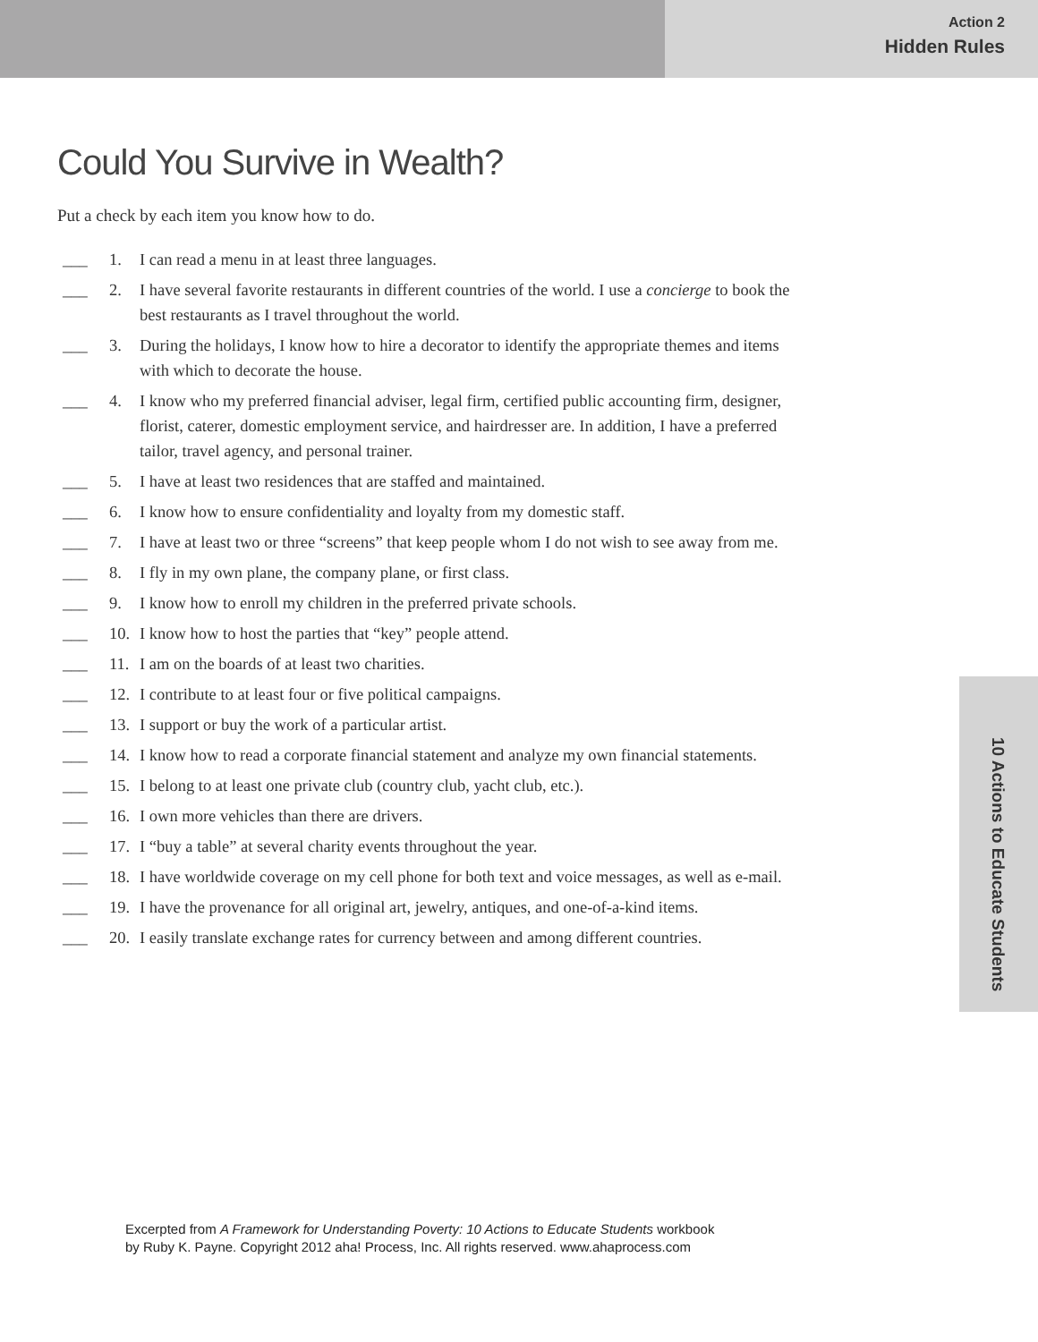Action 2
Hidden Rules
Could You Survive in Wealth?
Put a check by each item you know how to do.
___ 1. I can read a menu in at least three languages.
___ 2. I have several favorite restaurants in different countries of the world. I use a concierge to book the best restaurants as I travel throughout the world.
___ 3. During the holidays, I know how to hire a decorator to identify the appropriate themes and items with which to decorate the house.
___ 4. I know who my preferred financial adviser, legal firm, certified public accounting firm, designer, florist, caterer, domestic employment service, and hairdresser are. In addition, I have a preferred tailor, travel agency, and personal trainer.
___ 5. I have at least two residences that are staffed and maintained.
___ 6. I know how to ensure confidentiality and loyalty from my domestic staff.
___ 7. I have at least two or three “screens” that keep people whom I do not wish to see away from me.
___ 8. I fly in my own plane, the company plane, or first class.
___ 9. I know how to enroll my children in the preferred private schools.
___ 10. I know how to host the parties that “key” people attend.
___ 11. I am on the boards of at least two charities.
___ 12. I contribute to at least four or five political campaigns.
___ 13. I support or buy the work of a particular artist.
___ 14. I know how to read a corporate financial statement and analyze my own financial statements.
___ 15. I belong to at least one private club (country club, yacht club, etc.).
___ 16. I own more vehicles than there are drivers.
___ 17. I “buy a table” at several charity events throughout the year.
___ 18. I have worldwide coverage on my cell phone for both text and voice messages, as well as e-mail.
___ 19. I have the provenance for all original art, jewelry, antiques, and one-of-a-kind items.
___ 20. I easily translate exchange rates for currency between and among different countries.
10 Actions to Educate Students
Excerpted from A Framework for Understanding Poverty: 10 Actions to Educate Students workbook
by Ruby K. Payne. Copyright 2012 aha! Process, Inc. All rights reserved. www.ahaprocess.com